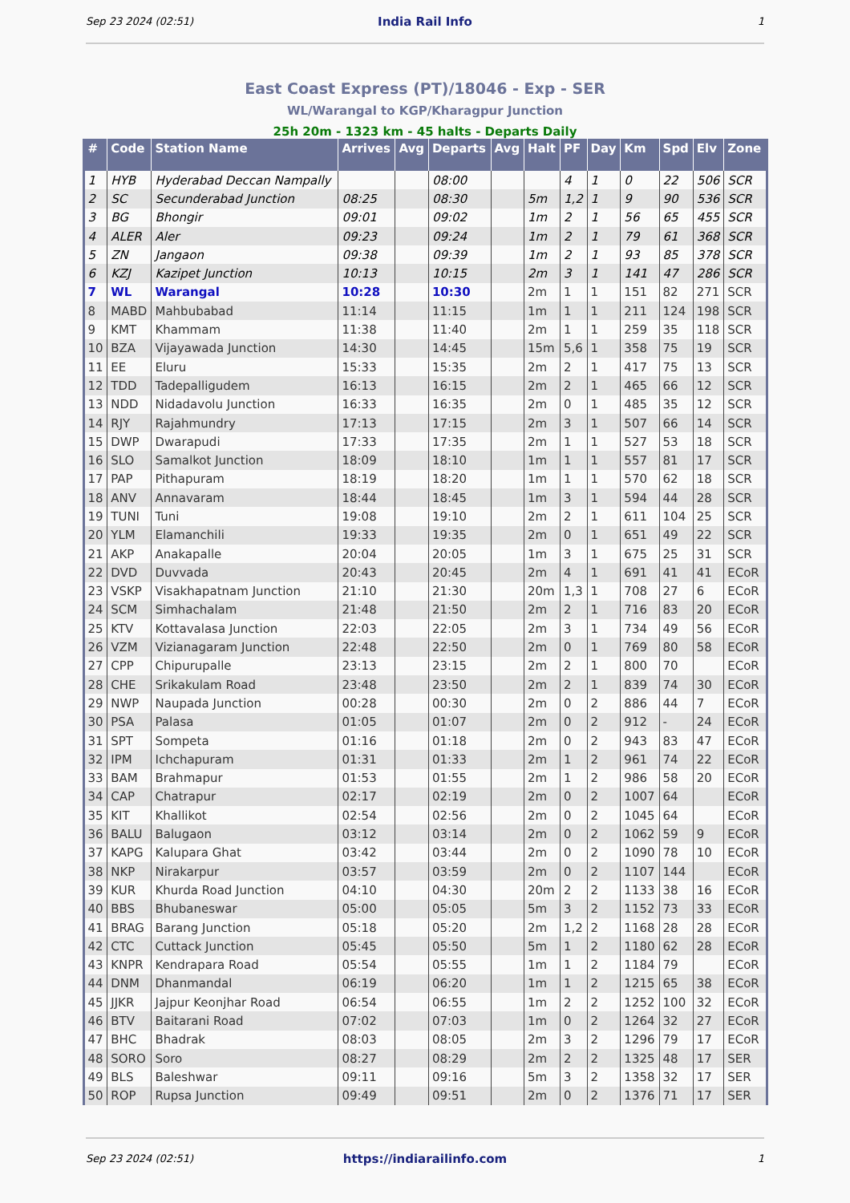Sep 23 2024 (02:51) India Rail Info 1
East Coast Express (PT)/18046 - Exp - SER
WL/Warangal to KGP/Kharagpur Junction
25h 20m - 1323 km - 45 halts - Departs Daily
| # | Code | Station Name | Arrives | Avg | Departs | Avg | Halt | PF | Day | Km | Spd | Elv | Zone |
| --- | --- | --- | --- | --- | --- | --- | --- | --- | --- | --- | --- | --- | --- |
| 1 | HYB | Hyderabad Deccan Nampally | | | 08:00 | | | 4 | 1 | 0 | 22 | 506 | SCR |
| 2 | SC | Secunderabad Junction | 08:25 | | 08:30 | | 5m | 1,2 | 1 | 9 | 90 | 536 | SCR |
| 3 | BG | Bhongir | 09:01 | | 09:02 | | 1m | 2 | 1 | 56 | 65 | 455 | SCR |
| 4 | ALER | Aler | 09:23 | | 09:24 | | 1m | 2 | 1 | 79 | 61 | 368 | SCR |
| 5 | ZN | Jangaon | 09:38 | | 09:39 | | 1m | 2 | 1 | 93 | 85 | 378 | SCR |
| 6 | KZJ | Kazipet Junction | 10:13 | | 10:15 | | 2m | 3 | 1 | 141 | 47 | 286 | SCR |
| 7 | WL | Warangal | 10:28 | | 10:30 | | 2m | 1 | 1 | 151 | 82 | 271 | SCR |
| 8 | MABD | Mahbubabad | 11:14 | | 11:15 | | 1m | 1 | 1 | 211 | 124 | 198 | SCR |
| 9 | KMT | Khammam | 11:38 | | 11:40 | | 2m | 1 | 1 | 259 | 35 | 118 | SCR |
| 10 | BZA | Vijayawada Junction | 14:30 | | 14:45 | | 15m | 5,6 | 1 | 358 | 75 | 19 | SCR |
| 11 | EE | Eluru | 15:33 | | 15:35 | | 2m | 2 | 1 | 417 | 75 | 13 | SCR |
| 12 | TDD | Tadepalligudem | 16:13 | | 16:15 | | 2m | 2 | 1 | 465 | 66 | 12 | SCR |
| 13 | NDD | Nidadavolu Junction | 16:33 | | 16:35 | | 2m | 0 | 1 | 485 | 35 | 12 | SCR |
| 14 | RJY | Rajahmundry | 17:13 | | 17:15 | | 2m | 3 | 1 | 507 | 66 | 14 | SCR |
| 15 | DWP | Dwarapudi | 17:33 | | 17:35 | | 2m | 1 | 1 | 527 | 53 | 18 | SCR |
| 16 | SLO | Samalkot Junction | 18:09 | | 18:10 | | 1m | 1 | 1 | 557 | 81 | 17 | SCR |
| 17 | PAP | Pithapuram | 18:19 | | 18:20 | | 1m | 1 | 1 | 570 | 62 | 18 | SCR |
| 18 | ANV | Annavaram | 18:44 | | 18:45 | | 1m | 3 | 1 | 594 | 44 | 28 | SCR |
| 19 | TUNI | Tuni | 19:08 | | 19:10 | | 2m | 2 | 1 | 611 | 104 | 25 | SCR |
| 20 | YLM | Elamanchili | 19:33 | | 19:35 | | 2m | 0 | 1 | 651 | 49 | 22 | SCR |
| 21 | AKP | Anakapalle | 20:04 | | 20:05 | | 1m | 3 | 1 | 675 | 25 | 31 | SCR |
| 22 | DVD | Duvvada | 20:43 | | 20:45 | | 2m | 4 | 1 | 691 | 41 | 41 | ECoR |
| 23 | VSKP | Visakhapatnam Junction | 21:10 | | 21:30 | | 20m | 1,3 | 1 | 708 | 27 | 6 | ECoR |
| 24 | SCM | Simhachalam | 21:48 | | 21:50 | | 2m | 2 | 1 | 716 | 83 | 20 | ECoR |
| 25 | KTV | Kottavalasa Junction | 22:03 | | 22:05 | | 2m | 3 | 1 | 734 | 49 | 56 | ECoR |
| 26 | VZM | Vizianagaram Junction | 22:48 | | 22:50 | | 2m | 0 | 1 | 769 | 80 | 58 | ECoR |
| 27 | CPP | Chipurupalle | 23:13 | | 23:15 | | 2m | 2 | 1 | 800 | 70 | | ECoR |
| 28 | CHE | Srikakulam Road | 23:48 | | 23:50 | | 2m | 2 | 1 | 839 | 74 | 30 | ECoR |
| 29 | NWP | Naupada Junction | 00:28 | | 00:30 | | 2m | 0 | 2 | 886 | 44 | 7 | ECoR |
| 30 | PSA | Palasa | 01:05 | | 01:07 | | 2m | 0 | 2 | 912 | - | 24 | ECoR |
| 31 | SPT | Sompeta | 01:16 | | 01:18 | | 2m | 0 | 2 | 943 | 83 | 47 | ECoR |
| 32 | IPM | Ichchapuram | 01:31 | | 01:33 | | 2m | 1 | 2 | 961 | 74 | 22 | ECoR |
| 33 | BAM | Brahmapur | 01:53 | | 01:55 | | 2m | 1 | 2 | 986 | 58 | 20 | ECoR |
| 34 | CAP | Chatrapur | 02:17 | | 02:19 | | 2m | 0 | 2 | 1007 | 64 | | ECoR |
| 35 | KIT | Khallikot | 02:54 | | 02:56 | | 2m | 0 | 2 | 1045 | 64 | | ECoR |
| 36 | BALU | Balugaon | 03:12 | | 03:14 | | 2m | 0 | 2 | 1062 | 59 | 9 | ECoR |
| 37 | KAPG | Kalupara Ghat | 03:42 | | 03:44 | | 2m | 0 | 2 | 1090 | 78 | 10 | ECoR |
| 38 | NKP | Nirakarpur | 03:57 | | 03:59 | | 2m | 0 | 2 | 1107 | 144 | | ECoR |
| 39 | KUR | Khurda Road Junction | 04:10 | | 04:30 | | 20m | 2 | 2 | 1133 | 38 | 16 | ECoR |
| 40 | BBS | Bhubaneswar | 05:00 | | 05:05 | | 5m | 3 | 2 | 1152 | 73 | 33 | ECoR |
| 41 | BRAG | Barang Junction | 05:18 | | 05:20 | | 2m | 1,2 | 2 | 1168 | 28 | 28 | ECoR |
| 42 | CTC | Cuttack Junction | 05:45 | | 05:50 | | 5m | 1 | 2 | 1180 | 62 | 28 | ECoR |
| 43 | KNPR | Kendrapara Road | 05:54 | | 05:55 | | 1m | 1 | 2 | 1184 | 79 | | ECoR |
| 44 | DNM | Dhanmandal | 06:19 | | 06:20 | | 1m | 1 | 2 | 1215 | 65 | 38 | ECoR |
| 45 | JJKR | Jajpur Keonjhar Road | 06:54 | | 06:55 | | 1m | 2 | 2 | 1252 | 100 | 32 | ECoR |
| 46 | BTV | Baitarani Road | 07:02 | | 07:03 | | 1m | 0 | 2 | 1264 | 32 | 27 | ECoR |
| 47 | BHC | Bhadrak | 08:03 | | 08:05 | | 2m | 3 | 2 | 1296 | 79 | 17 | ECoR |
| 48 | SORO | Soro | 08:27 | | 08:29 | | 2m | 2 | 2 | 1325 | 48 | 17 | SER |
| 49 | BLS | Baleshwar | 09:11 | | 09:16 | | 5m | 3 | 2 | 1358 | 32 | 17 | SER |
| 50 | ROP | Rupsa Junction | 09:49 | | 09:51 | | 2m | 0 | 2 | 1376 | 71 | 17 | SER |
Sep 23 2024 (02:51) https://indiarailinfo.com 1